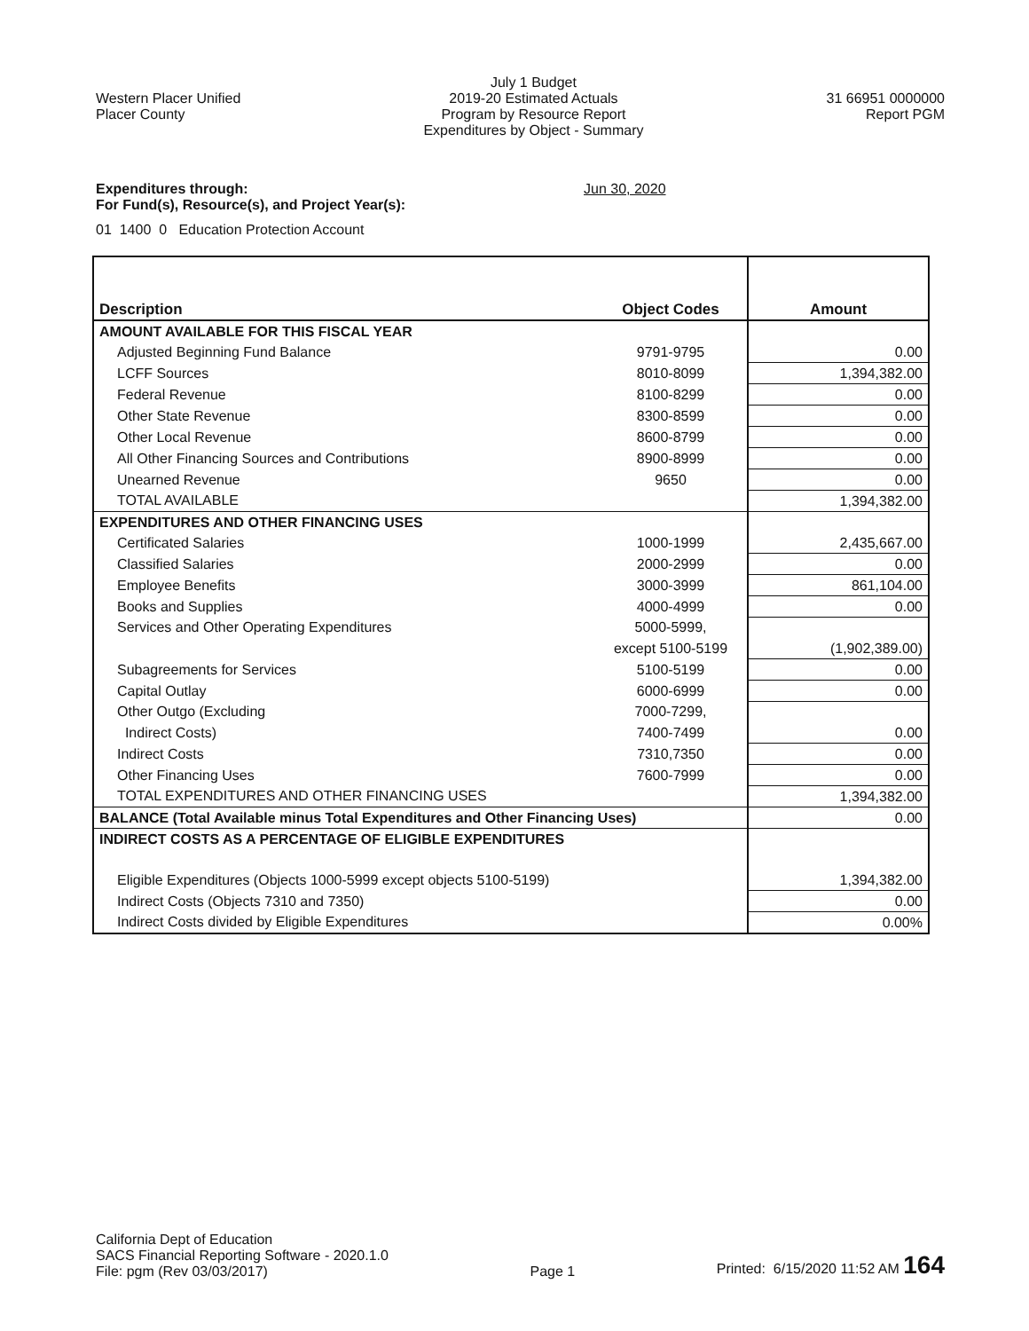Western Placer Unified
Placer County
July 1 Budget
2019-20 Estimated Actuals
Program by Resource Report
Expenditures by Object - Summary
31 66951 0000000
Report PGM
Expenditures through: Jun 30, 2020
For Fund(s), Resource(s), and Project Year(s):
01 1400 0 Education Protection Account
| Description | Object Codes | Amount |
| --- | --- | --- |
| AMOUNT AVAILABLE FOR THIS FISCAL YEAR | | |
| Adjusted Beginning Fund Balance | 9791-9795 | 0.00 |
| LCFF Sources | 8010-8099 | 1,394,382.00 |
| Federal Revenue | 8100-8299 | 0.00 |
| Other State Revenue | 8300-8599 | 0.00 |
| Other Local Revenue | 8600-8799 | 0.00 |
| All Other Financing Sources and Contributions | 8900-8999 | 0.00 |
| Unearned Revenue | 9650 | 0.00 |
| TOTAL AVAILABLE | | 1,394,382.00 |
| EXPENDITURES AND OTHER FINANCING USES | | |
| Certificated Salaries | 1000-1999 | 2,435,667.00 |
| Classified Salaries | 2000-2999 | 0.00 |
| Employee Benefits | 3000-3999 | 861,104.00 |
| Books and Supplies | 4000-4999 | 0.00 |
| Services and Other Operating Expenditures | 5000-5999, | |
| | except 5100-5199 | (1,902,389.00) |
| Subagreements for Services | 5100-5199 | 0.00 |
| Capital Outlay | 6000-6999 | 0.00 |
| Other Outgo (Excluding | 7000-7299, | |
| Indirect Costs) | 7400-7499 | 0.00 |
| Indirect Costs | 7310,7350 | 0.00 |
| Other Financing Uses | 7600-7999 | 0.00 |
| TOTAL EXPENDITURES AND OTHER FINANCING USES | | 1,394,382.00 |
| BALANCE (Total Available minus Total Expenditures and Other Financing Uses) | | 0.00 |
| INDIRECT COSTS AS A PERCENTAGE OF ELIGIBLE EXPENDITURES | | |
| Eligible Expenditures (Objects 1000-5999 except objects 5100-5199) | | 1,394,382.00 |
| Indirect Costs (Objects 7310 and 7350) | | 0.00 |
| Indirect Costs divided by Eligible Expenditures | | 0.00% |
California Dept of Education
SACS Financial Reporting Software - 2020.1.0
File: pgm (Rev 03/03/2017)
Page 1
Printed: 6/15/2020 11:52 AM 164